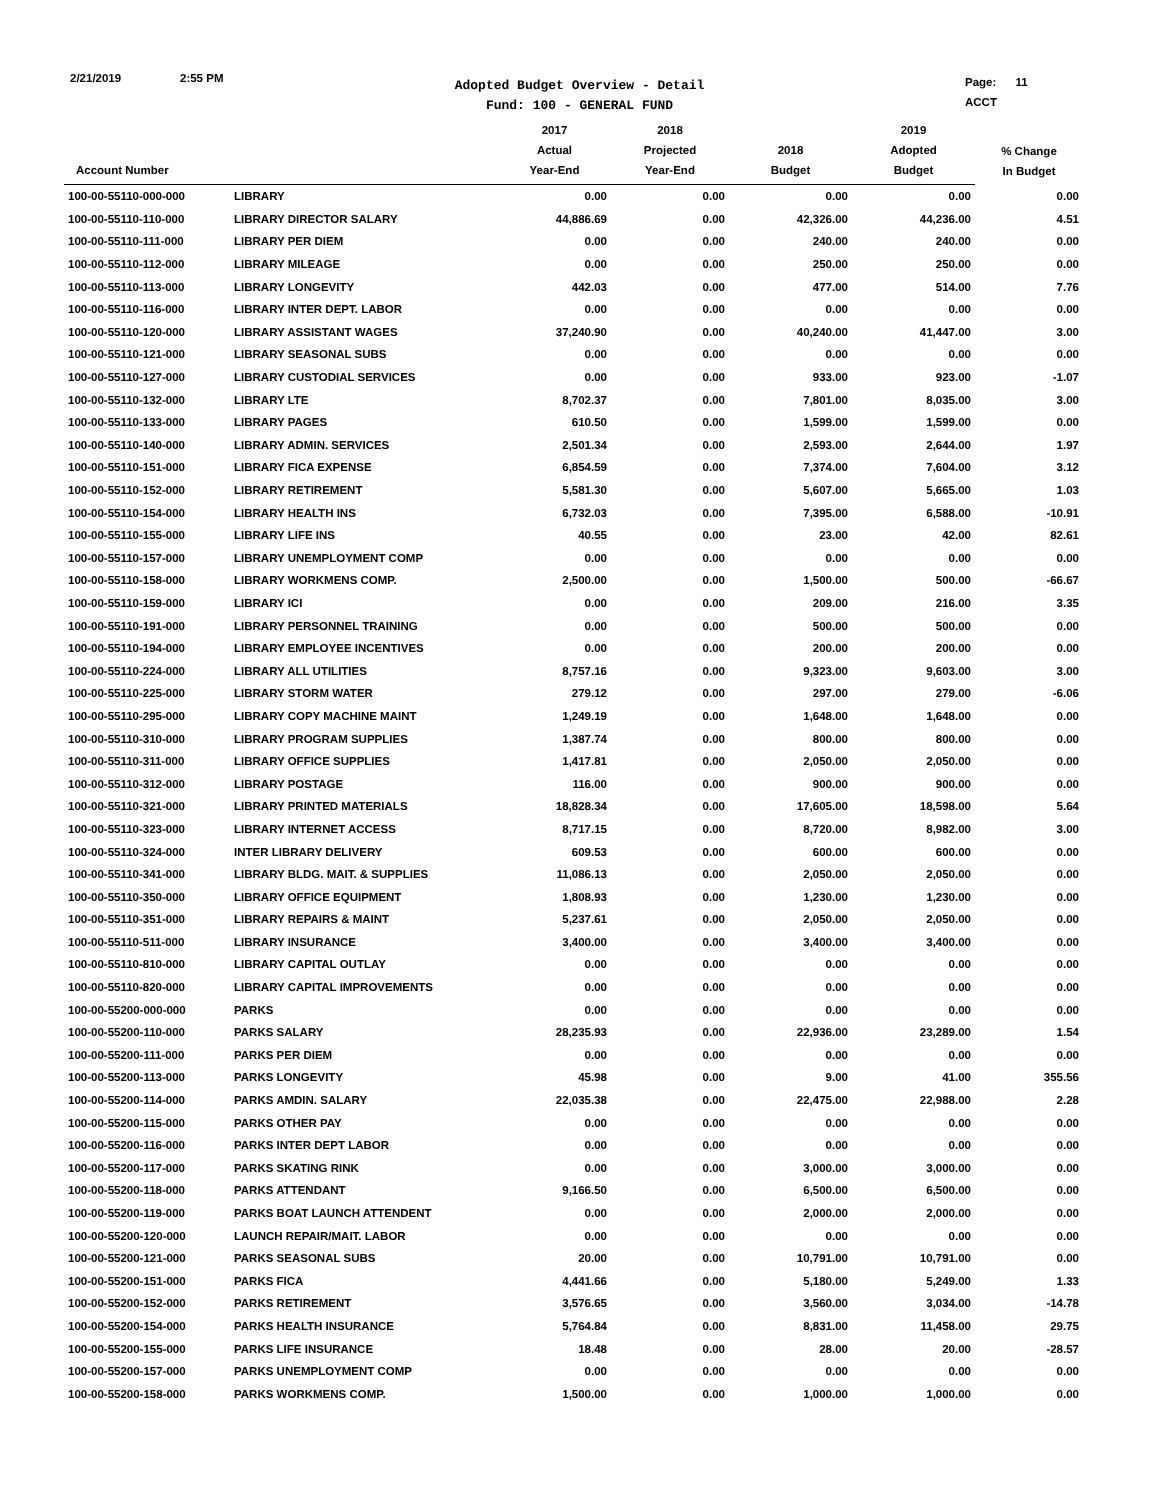2/21/2019 2:55 PM
Adopted Budget Overview - Detail
Fund: 100 - GENERAL FUND
Page: 11
ACCT
| Account Number | | 2017 Actual Year-End | 2018 Projected Year-End | 2018 Budget | 2019 Adopted Budget | % Change In Budget |
| --- | --- | --- | --- | --- | --- | --- |
| 100-00-55110-000-000 | LIBRARY | 0.00 | 0.00 | 0.00 | 0.00 | 0.00 |
| 100-00-55110-110-000 | LIBRARY DIRECTOR SALARY | 44,886.69 | 0.00 | 42,326.00 | 44,236.00 | 4.51 |
| 100-00-55110-111-000 | LIBRARY PER DIEM | 0.00 | 0.00 | 240.00 | 240.00 | 0.00 |
| 100-00-55110-112-000 | LIBRARY MILEAGE | 0.00 | 0.00 | 250.00 | 250.00 | 0.00 |
| 100-00-55110-113-000 | LIBRARY LONGEVITY | 442.03 | 0.00 | 477.00 | 514.00 | 7.76 |
| 100-00-55110-116-000 | LIBRARY INTER DEPT. LABOR | 0.00 | 0.00 | 0.00 | 0.00 | 0.00 |
| 100-00-55110-120-000 | LIBRARY ASSISTANT WAGES | 37,240.90 | 0.00 | 40,240.00 | 41,447.00 | 3.00 |
| 100-00-55110-121-000 | LIBRARY SEASONAL SUBS | 0.00 | 0.00 | 0.00 | 0.00 | 0.00 |
| 100-00-55110-127-000 | LIBRARY CUSTODIAL SERVICES | 0.00 | 0.00 | 933.00 | 923.00 | -1.07 |
| 100-00-55110-132-000 | LIBRARY LTE | 8,702.37 | 0.00 | 7,801.00 | 8,035.00 | 3.00 |
| 100-00-55110-133-000 | LIBRARY PAGES | 610.50 | 0.00 | 1,599.00 | 1,599.00 | 0.00 |
| 100-00-55110-140-000 | LIBRARY ADMIN. SERVICES | 2,501.34 | 0.00 | 2,593.00 | 2,644.00 | 1.97 |
| 100-00-55110-151-000 | LIBRARY FICA EXPENSE | 6,854.59 | 0.00 | 7,374.00 | 7,604.00 | 3.12 |
| 100-00-55110-152-000 | LIBRARY RETIREMENT | 5,581.30 | 0.00 | 5,607.00 | 5,665.00 | 1.03 |
| 100-00-55110-154-000 | LIBRARY HEALTH INS | 6,732.03 | 0.00 | 7,395.00 | 6,588.00 | -10.91 |
| 100-00-55110-155-000 | LIBRARY LIFE INS | 40.55 | 0.00 | 23.00 | 42.00 | 82.61 |
| 100-00-55110-157-000 | LIBRARY UNEMPLOYMENT COMP | 0.00 | 0.00 | 0.00 | 0.00 | 0.00 |
| 100-00-55110-158-000 | LIBRARY WORKMENS COMP. | 2,500.00 | 0.00 | 1,500.00 | 500.00 | -66.67 |
| 100-00-55110-159-000 | LIBRARY ICI | 0.00 | 0.00 | 209.00 | 216.00 | 3.35 |
| 100-00-55110-191-000 | LIBRARY PERSONNEL TRAINING | 0.00 | 0.00 | 500.00 | 500.00 | 0.00 |
| 100-00-55110-194-000 | LIBRARY EMPLOYEE INCENTIVES | 0.00 | 0.00 | 200.00 | 200.00 | 0.00 |
| 100-00-55110-224-000 | LIBRARY ALL UTILITIES | 8,757.16 | 0.00 | 9,323.00 | 9,603.00 | 3.00 |
| 100-00-55110-225-000 | LIBRARY STORM WATER | 279.12 | 0.00 | 297.00 | 279.00 | -6.06 |
| 100-00-55110-295-000 | LIBRARY COPY MACHINE MAINT | 1,249.19 | 0.00 | 1,648.00 | 1,648.00 | 0.00 |
| 100-00-55110-310-000 | LIBRARY PROGRAM SUPPLIES | 1,387.74 | 0.00 | 800.00 | 800.00 | 0.00 |
| 100-00-55110-311-000 | LIBRARY OFFICE SUPPLIES | 1,417.81 | 0.00 | 2,050.00 | 2,050.00 | 0.00 |
| 100-00-55110-312-000 | LIBRARY POSTAGE | 116.00 | 0.00 | 900.00 | 900.00 | 0.00 |
| 100-00-55110-321-000 | LIBRARY PRINTED MATERIALS | 18,828.34 | 0.00 | 17,605.00 | 18,598.00 | 5.64 |
| 100-00-55110-323-000 | LIBRARY INTERNET ACCESS | 8,717.15 | 0.00 | 8,720.00 | 8,982.00 | 3.00 |
| 100-00-55110-324-000 | INTER LIBRARY DELIVERY | 609.53 | 0.00 | 600.00 | 600.00 | 0.00 |
| 100-00-55110-341-000 | LIBRARY BLDG. MAIT. & SUPPLIES | 11,086.13 | 0.00 | 2,050.00 | 2,050.00 | 0.00 |
| 100-00-55110-350-000 | LIBRARY OFFICE EQUIPMENT | 1,808.93 | 0.00 | 1,230.00 | 1,230.00 | 0.00 |
| 100-00-55110-351-000 | LIBRARY REPAIRS & MAINT | 5,237.61 | 0.00 | 2,050.00 | 2,050.00 | 0.00 |
| 100-00-55110-511-000 | LIBRARY INSURANCE | 3,400.00 | 0.00 | 3,400.00 | 3,400.00 | 0.00 |
| 100-00-55110-810-000 | LIBRARY CAPITAL OUTLAY | 0.00 | 0.00 | 0.00 | 0.00 | 0.00 |
| 100-00-55110-820-000 | LIBRARY CAPITAL IMPROVEMENTS | 0.00 | 0.00 | 0.00 | 0.00 | 0.00 |
| 100-00-55200-000-000 | PARKS | 0.00 | 0.00 | 0.00 | 0.00 | 0.00 |
| 100-00-55200-110-000 | PARKS SALARY | 28,235.93 | 0.00 | 22,936.00 | 23,289.00 | 1.54 |
| 100-00-55200-111-000 | PARKS PER DIEM | 0.00 | 0.00 | 0.00 | 0.00 | 0.00 |
| 100-00-55200-113-000 | PARKS LONGEVITY | 45.98 | 0.00 | 9.00 | 41.00 | 355.56 |
| 100-00-55200-114-000 | PARKS AMDIN. SALARY | 22,035.38 | 0.00 | 22,475.00 | 22,988.00 | 2.28 |
| 100-00-55200-115-000 | PARKS OTHER PAY | 0.00 | 0.00 | 0.00 | 0.00 | 0.00 |
| 100-00-55200-116-000 | PARKS INTER DEPT LABOR | 0.00 | 0.00 | 0.00 | 0.00 | 0.00 |
| 100-00-55200-117-000 | PARKS SKATING RINK | 0.00 | 0.00 | 3,000.00 | 3,000.00 | 0.00 |
| 100-00-55200-118-000 | PARKS ATTENDANT | 9,166.50 | 0.00 | 6,500.00 | 6,500.00 | 0.00 |
| 100-00-55200-119-000 | PARKS BOAT LAUNCH ATTENDENT | 0.00 | 0.00 | 2,000.00 | 2,000.00 | 0.00 |
| 100-00-55200-120-000 | LAUNCH REPAIR/MAIT. LABOR | 0.00 | 0.00 | 0.00 | 0.00 | 0.00 |
| 100-00-55200-121-000 | PARKS SEASONAL SUBS | 20.00 | 0.00 | 10,791.00 | 10,791.00 | 0.00 |
| 100-00-55200-151-000 | PARKS FICA | 4,441.66 | 0.00 | 5,180.00 | 5,249.00 | 1.33 |
| 100-00-55200-152-000 | PARKS RETIREMENT | 3,576.65 | 0.00 | 3,560.00 | 3,034.00 | -14.78 |
| 100-00-55200-154-000 | PARKS HEALTH INSURANCE | 5,764.84 | 0.00 | 8,831.00 | 11,458.00 | 29.75 |
| 100-00-55200-155-000 | PARKS LIFE INSURANCE | 18.48 | 0.00 | 28.00 | 20.00 | -28.57 |
| 100-00-55200-157-000 | PARKS UNEMPLOYMENT COMP | 0.00 | 0.00 | 0.00 | 0.00 | 0.00 |
| 100-00-55200-158-000 | PARKS WORKMENS COMP. | 1,500.00 | 0.00 | 1,000.00 | 1,000.00 | 0.00 |